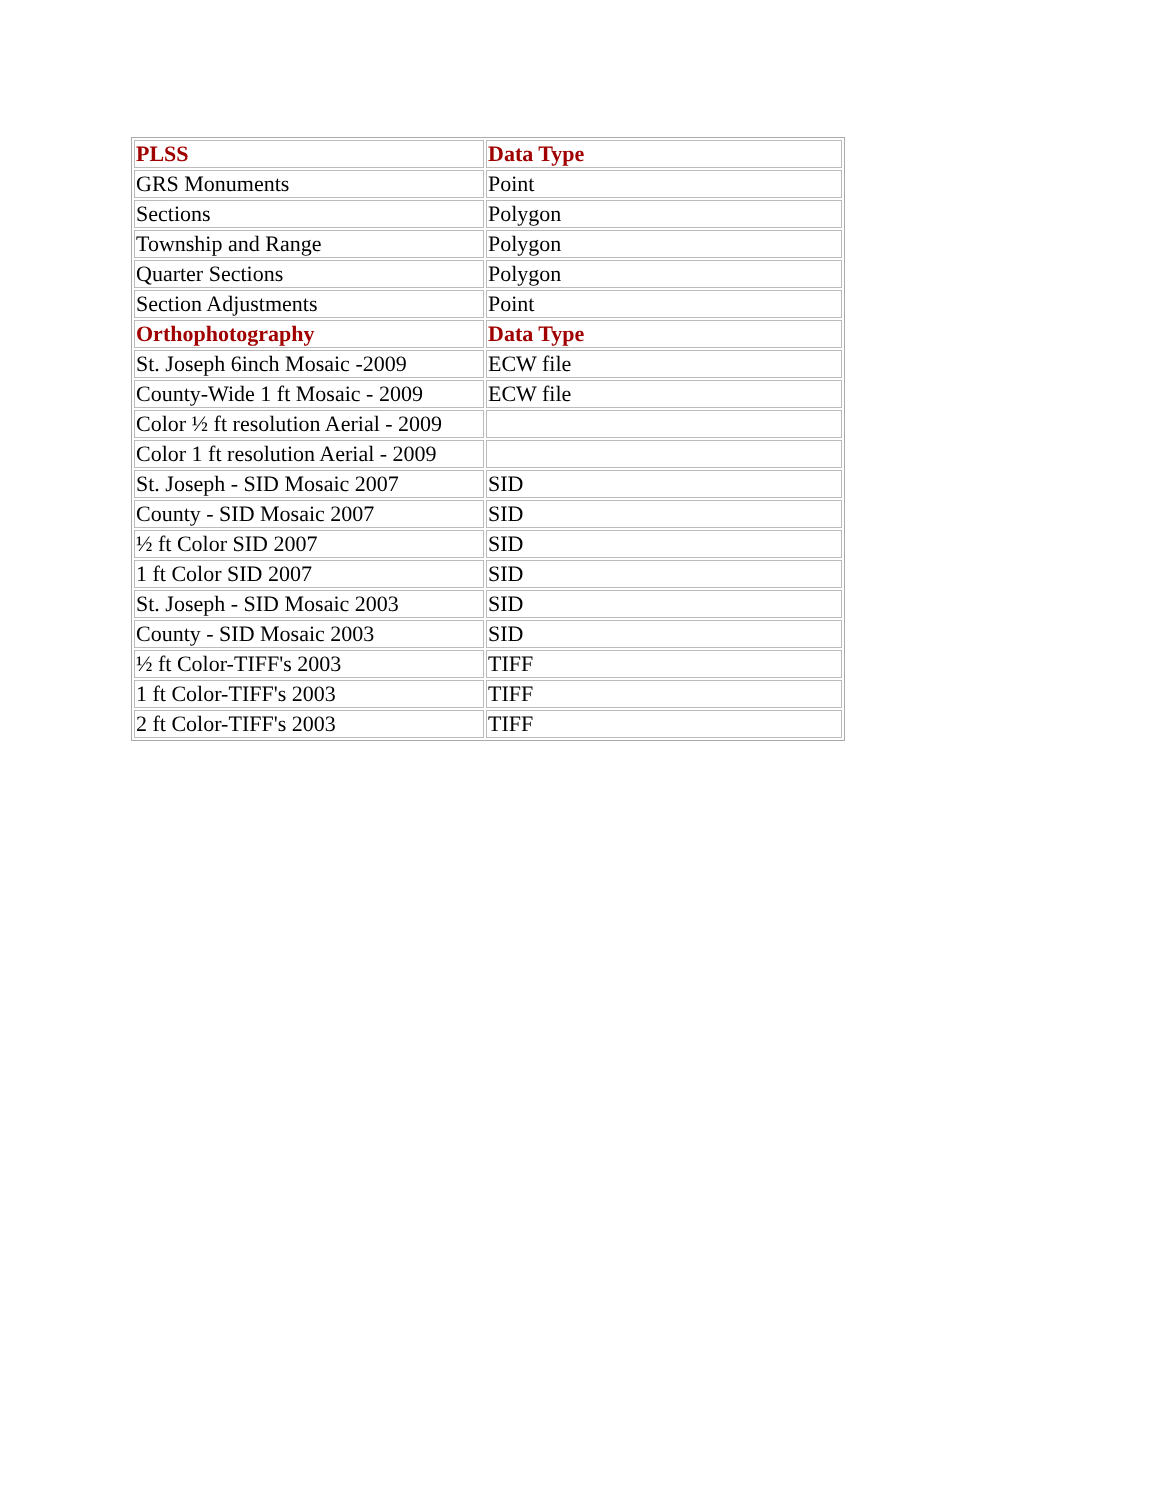| PLSS | Data Type |
| --- | --- |
| GRS Monuments | Point |
| Sections | Polygon |
| Township and Range | Polygon |
| Quarter Sections | Polygon |
| Section Adjustments | Point |
| Orthophotography | Data Type |
| St. Joseph 6inch Mosaic -2009 | ECW file |
| County-Wide 1 ft Mosaic - 2009 | ECW file |
| Color ½ ft resolution Aerial - 2009 | |
| Color 1 ft resolution Aerial - 2009 | |
| St. Joseph - SID Mosaic 2007 | SID |
| County - SID Mosaic 2007 | SID |
| ½ ft Color SID 2007 | SID |
| 1 ft Color SID 2007 | SID |
| St. Joseph - SID Mosaic 2003 | SID |
| County - SID Mosaic 2003 | SID |
| ½ ft Color-TIFF's 2003 | TIFF |
| 1 ft Color-TIFF's 2003 | TIFF |
| 2 ft Color-TIFF's 2003 | TIFF |